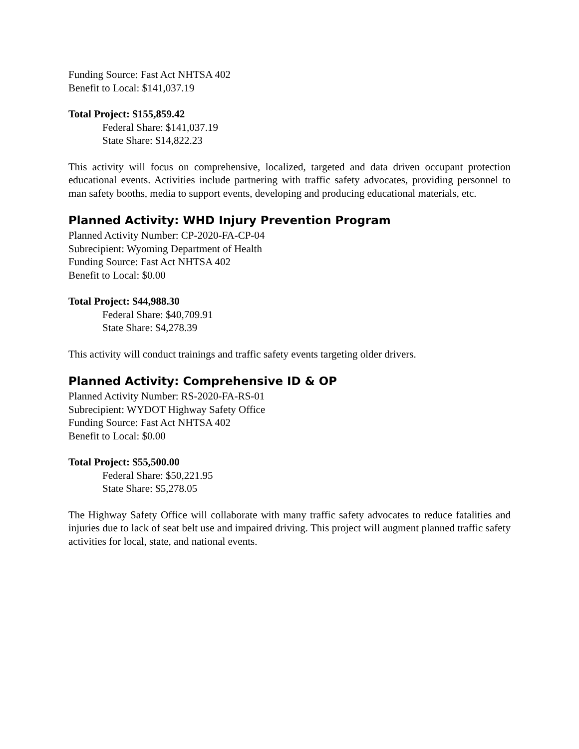Funding Source: Fast Act NHTSA 402
Benefit to Local: $141,037.19
Total Project: $155,859.42
Federal Share: $141,037.19
State Share: $14,822.23
This activity will focus on comprehensive, localized, targeted and data driven occupant protection educational events. Activities include partnering with traffic safety advocates, providing personnel to man safety booths, media to support events, developing and producing educational materials, etc.
Planned Activity: WHD Injury Prevention Program
Planned Activity Number: CP-2020-FA-CP-04
Subrecipient: Wyoming Department of Health
Funding Source: Fast Act NHTSA 402
Benefit to Local: $0.00
Total Project: $44,988.30
Federal Share: $40,709.91
State Share: $4,278.39
This activity will conduct trainings and traffic safety events targeting older drivers.
Planned Activity: Comprehensive ID & OP
Planned Activity Number: RS-2020-FA-RS-01
Subrecipient: WYDOT Highway Safety Office
Funding Source: Fast Act NHTSA 402
Benefit to Local: $0.00
Total Project: $55,500.00
Federal Share: $50,221.95
State Share: $5,278.05
The Highway Safety Office will collaborate with many traffic safety advocates to reduce fatalities and injuries due to lack of seat belt use and impaired driving. This project will augment planned traffic safety activities for local, state, and national events.